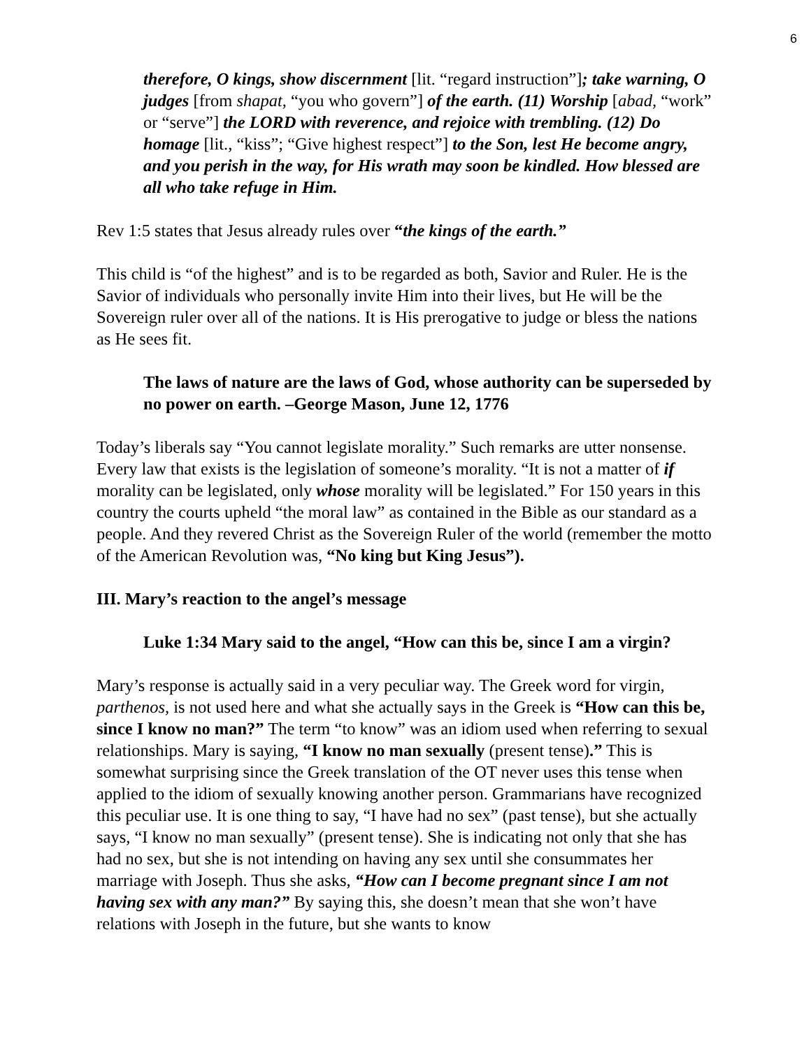6
therefore, O kings, show discernment [lit. “regard instruction”]; take warning, O judges [from shapat, “you who govern”] of the earth. (11) Worship [abad, “work” or “serve”] the LORD with reverence, and rejoice with trembling. (12) Do homage [lit., “kiss”; “Give highest respect”] to the Son, lest He become angry, and you perish in the way, for His wrath may soon be kindled. How blessed are all who take refuge in Him.
Rev 1:5 states that Jesus already rules over “the kings of the earth.”
This child is “of the highest” and is to be regarded as both, Savior and Ruler. He is the Savior of individuals who personally invite Him into their lives, but He will be the Sovereign ruler over all of the nations. It is His prerogative to judge or bless the nations as He sees fit.
The laws of nature are the laws of God, whose authority can be superseded by no power on earth. –George Mason, June 12, 1776
Today’s liberals say “You cannot legislate morality.” Such remarks are utter nonsense. Every law that exists is the legislation of someone’s morality. “It is not a matter of if morality can be legislated, only whose morality will be legislated.” For 150 years in this country the courts upheld “the moral law” as contained in the Bible as our standard as a people. And they revered Christ as the Sovereign Ruler of the world (remember the motto of the American Revolution was, “No king but King Jesus”).
III. Mary’s reaction to the angel’s message
Luke 1:34 Mary said to the angel, “How can this be, since I am a virgin?
Mary’s response is actually said in a very peculiar way. The Greek word for virgin, parthenos, is not used here and what she actually says in the Greek is “How can this be, since I know no man?” The term “to know” was an idiom used when referring to sexual relationships. Mary is saying, “I know no man sexually (present tense).” This is somewhat surprising since the Greek translation of the OT never uses this tense when applied to the idiom of sexually knowing another person. Grammarians have recognized this peculiar use. It is one thing to say, “I have had no sex” (past tense), but she actually says, “I know no man sexually” (present tense). She is indicating not only that she has had no sex, but she is not intending on having any sex until she consummates her marriage with Joseph. Thus she asks, “How can I become pregnant since I am not having sex with any man?” By saying this, she doesn’t mean that she won’t have relations with Joseph in the future, but she wants to know